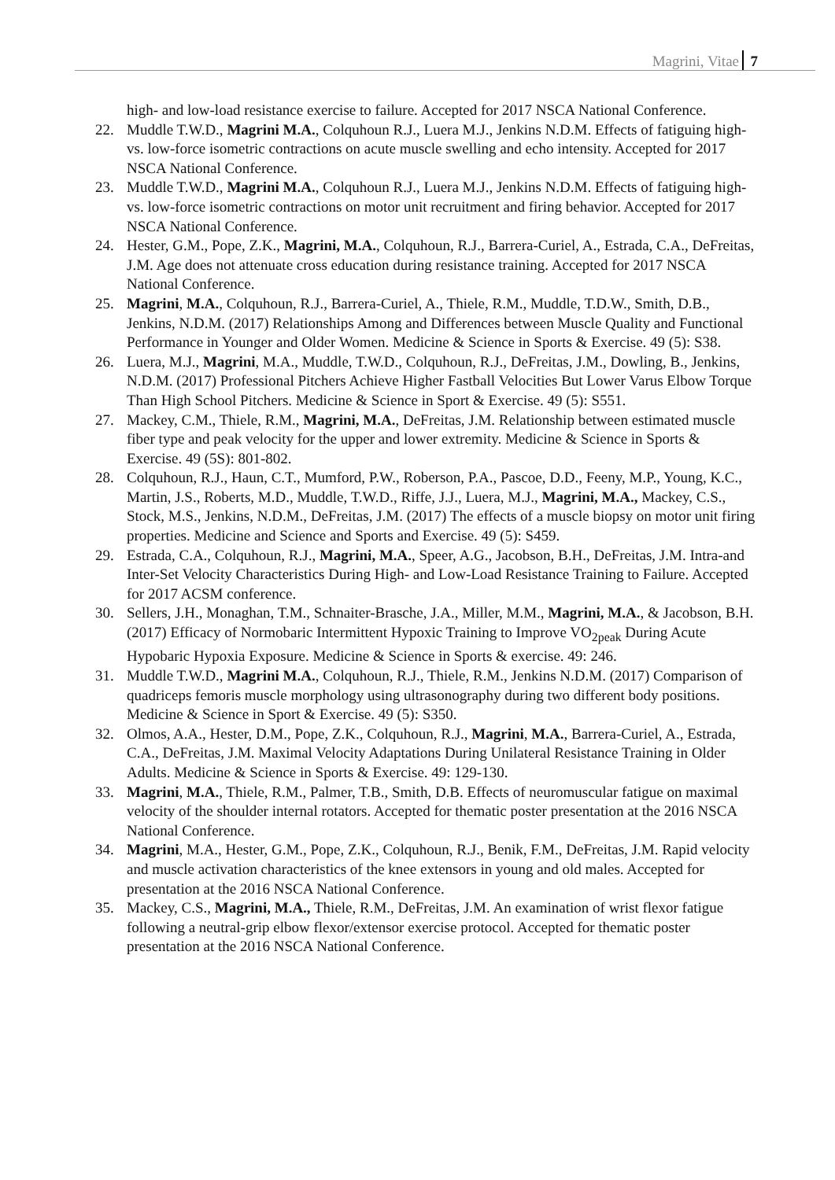Magrini, Vitae 7
high- and low-load resistance exercise to failure. Accepted for 2017 NSCA National Conference.
22. Muddle T.W.D., Magrini M.A., Colquhoun R.J., Luera M.J., Jenkins N.D.M. Effects of fatiguing high-vs. low-force isometric contractions on acute muscle swelling and echo intensity. Accepted for 2017 NSCA National Conference.
23. Muddle T.W.D., Magrini M.A., Colquhoun R.J., Luera M.J., Jenkins N.D.M. Effects of fatiguing high- vs. low-force isometric contractions on motor unit recruitment and firing behavior. Accepted for 2017 NSCA National Conference.
24. Hester, G.M., Pope, Z.K., Magrini, M.A., Colquhoun, R.J., Barrera-Curiel, A., Estrada, C.A., DeFreitas, J.M. Age does not attenuate cross education during resistance training. Accepted for 2017 NSCA National Conference.
25. Magrini, M.A., Colquhoun, R.J., Barrera-Curiel, A., Thiele, R.M., Muddle, T.D.W., Smith, D.B., Jenkins, N.D.M. (2017) Relationships Among and Differences between Muscle Quality and Functional Performance in Younger and Older Women. Medicine & Science in Sports & Exercise. 49 (5): S38.
26. Luera, M.J., Magrini, M.A., Muddle, T.W.D., Colquhoun, R.J., DeFreitas, J.M., Dowling, B., Jenkins, N.D.M. (2017) Professional Pitchers Achieve Higher Fastball Velocities But Lower Varus Elbow Torque Than High School Pitchers. Medicine & Science in Sport & Exercise. 49 (5): S551.
27. Mackey, C.M., Thiele, R.M., Magrini, M.A., DeFreitas, J.M. Relationship between estimated muscle fiber type and peak velocity for the upper and lower extremity. Medicine & Science in Sports & Exercise. 49 (5S): 801-802.
28. Colquhoun, R.J., Haun, C.T., Mumford, P.W., Roberson, P.A., Pascoe, D.D., Feeny, M.P., Young, K.C., Martin, J.S., Roberts, M.D., Muddle, T.W.D., Riffe, J.J., Luera, M.J., Magrini, M.A., Mackey, C.S., Stock, M.S., Jenkins, N.D.M., DeFreitas, J.M. (2017) The effects of a muscle biopsy on motor unit firing properties. Medicine and Science and Sports and Exercise. 49 (5): S459.
29. Estrada, C.A., Colquhoun, R.J., Magrini, M.A., Speer, A.G., Jacobson, B.H., DeFreitas, J.M. Intra-and Inter-Set Velocity Characteristics During High- and Low-Load Resistance Training to Failure. Accepted for 2017 ACSM conference.
30. Sellers, J.H., Monaghan, T.M., Schnaiter-Brasche, J.A., Miller, M.M., Magrini, M.A., & Jacobson, B.H. (2017) Efficacy of Normobaric Intermittent Hypoxic Training to Improve VO<sub>2peak</sub> During Acute Hypobaric Hypoxia Exposure. Medicine & Science in Sports & exercise. 49: 246.
31. Muddle T.W.D., Magrini M.A., Colquhoun, R.J., Thiele, R.M., Jenkins N.D.M. (2017) Comparison of quadriceps femoris muscle morphology using ultrasonography during two different body positions. Medicine & Science in Sport & Exercise. 49 (5): S350.
32. Olmos, A.A., Hester, D.M., Pope, Z.K., Colquhoun, R.J., Magrini, M.A., Barrera-Curiel, A., Estrada, C.A., DeFreitas, J.M. Maximal Velocity Adaptations During Unilateral Resistance Training in Older Adults. Medicine & Science in Sports & Exercise. 49: 129-130.
33. Magrini, M.A., Thiele, R.M., Palmer, T.B., Smith, D.B. Effects of neuromuscular fatigue on maximal velocity of the shoulder internal rotators. Accepted for thematic poster presentation at the 2016 NSCA National Conference.
34. Magrini, M.A., Hester, G.M., Pope, Z.K., Colquhoun, R.J., Benik, F.M., DeFreitas, J.M. Rapid velocity and muscle activation characteristics of the knee extensors in young and old males. Accepted for presentation at the 2016 NSCA National Conference.
35. Mackey, C.S., Magrini, M.A., Thiele, R.M., DeFreitas, J.M. An examination of wrist flexor fatigue following a neutral-grip elbow flexor/extensor exercise protocol. Accepted for thematic poster presentation at the 2016 NSCA National Conference.